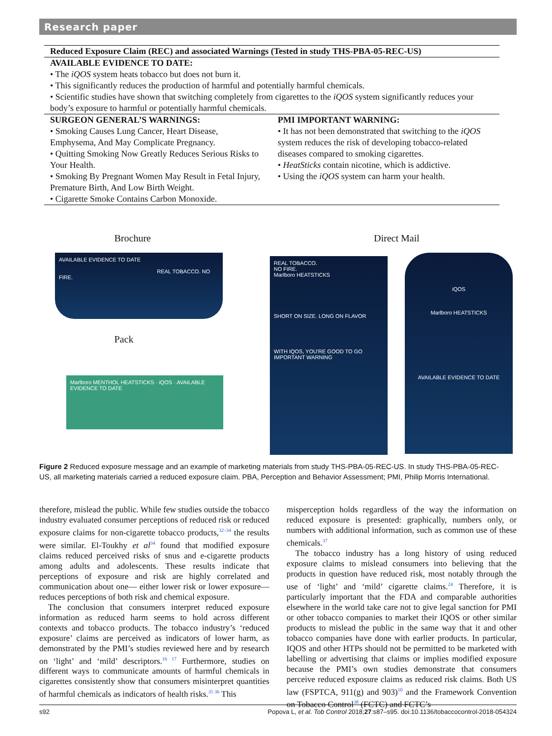Research paper
Reduced Exposure Claim (REC) and associated Warnings (Tested in study THS-PBA-05-REC-US)
AVAILABLE EVIDENCE TO DATE:
• The iQOS system heats tobacco but does not burn it.
• This significantly reduces the production of harmful and potentially harmful chemicals.
• Scientific studies have shown that switching completely from cigarettes to the iQOS system significantly reduces your body’s exposure to harmful or potentially harmful chemicals.
SURGEON GENERAL’S WARNINGS:
• Smoking Causes Lung Cancer, Heart Disease, Emphysema, And May Complicate Pregnancy.
• Quitting Smoking Now Greatly Reduces Serious Risks to Your Health.
• Smoking By Pregnant Women May Result in Fetal Injury, Premature Birth, And Low Birth Weight.
• Cigarette Smoke Contains Carbon Monoxide.
PMI IMPORTANT WARNING:
• It has not been demonstrated that switching to the iQOS system reduces the risk of developing tobacco-related diseases compared to smoking cigarettes.
• HeatSticks contain nicotine, which is addictive.
• Using the iQOS system can harm your health.
Brochure Direct Mail
AVAILABLE EVIDENCE TO DATE
REAL TOBACCO. NO FIRE.
Pack
Marlboro MENTHOL HEATSTICKS · iQOS · AVAILABLE EVIDENCE TO DATE
REAL TOBACCO.
NO FIRE.
Marlboro HEATSTICKS
SHORT ON SIZE. LONG ON FLAVOR
WITH IQOS, YOU'RE GOOD TO GO
IMPORTANT WARNING
iQOS
Marlboro HEATSTICKS
AVAILABLE EVIDENCE TO DATE
Figure 2 Reduced exposure message and an example of marketing materials from study THS-PBA-05-REC-US. In study THS-PBA-05-REC-US, all marketing materials carried a reduced exposure claim. PBA, Perception and Behavior Assessment; PMI, Philip Morris International.
therefore, mislead the public. While few studies outside the tobacco industry evaluated consumer perceptions of reduced risk or reduced exposure claims for non-cigarette tobacco products,<sup>32–34</sup> the results were similar. El-Toukhy et al<sup>34</sup> found that modified exposure claims reduced perceived risks of snus and e-cigarette products among adults and adolescents. These results indicate that perceptions of exposure and risk are highly correlated and communication about one— either lower risk or lower exposure—reduces perceptions of both risk and chemical exposure.
The conclusion that consumers interpret reduced exposure information as reduced harm seems to hold across different contexts and tobacco products. The tobacco industry’s ‘reduced exposure’ claims are perceived as indicators of lower harm, as demonstrated by the PMI’s studies reviewed here and by research on ‘light’ and ‘mild’ descriptors.<sup>16 17</sup> Furthermore, studies on different ways to communicate amounts of harmful chemicals in cigarettes consistently show that consumers misinterpret quantities of harmful chemicals as indicators of health risks.<sup>35 36</sup> This
misperception holds regardless of the way the information on reduced exposure is presented: graphically, numbers only, or numbers with additional information, such as common use of these chemicals.<sup>37</sup>
The tobacco industry has a long history of using reduced exposure claims to mislead consumers into believing that the products in question have reduced risk, most notably through the use of ‘light’ and ‘mild’ cigarette claims.<sup>24</sup> Therefore, it is particularly important that the FDA and comparable authorities elsewhere in the world take care not to give legal sanction for PMI or other tobacco companies to market their IQOS or other similar products to mislead the public in the same way that it and other tobacco companies have done with earlier products. In particular, IQOS and other HTPs should not be permitted to be marketed with labelling or advertising that claims or implies modified exposure because the PMI’s own studies demonstrate that consumers perceive reduced exposure claims as reduced risk claims. Both US law (FSPTCA, 911(g) and 903)<sup>10</sup> and the Framework Convention on Tobacco Control<sup>38</sup> (FCTC) and FCTC’s
s92 Popova L, et al. Tob Control 2018;27:s87–s95. doi:10.1136/tobaccocontrol-2018-054324